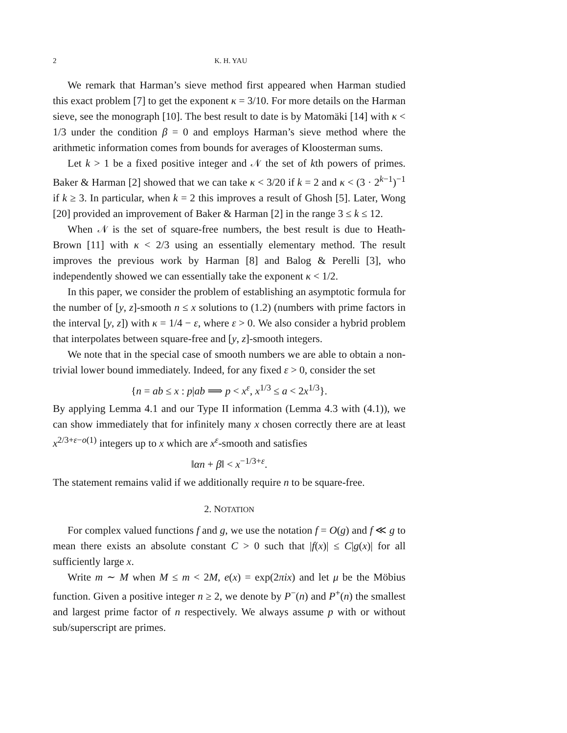2 K. H. YAU
We remark that Harman’s sieve method first appeared when Harman studied this exact problem [7] to get the exponent κ = 3/10. For more details on the Harman sieve, see the monograph [10]. The best result to date is by Matomäki [14] with κ < 1/3 under the condition β = 0 and employs Harman’s sieve method where the arithmetic information comes from bounds for averages of Kloosterman sums.
Let k > 1 be a fixed positive integer and 𝒩 the set of kth powers of primes. Baker & Harman [2] showed that we can take κ < 3/20 if k = 2 and κ < (3 · 2<sup>k−1</sup>)<sup>−1</sup> if k ≥ 3. In particular, when k = 2 this improves a result of Ghosh [5]. Later, Wong [20] provided an improvement of Baker & Harman [2] in the range 3 ≤ k ≤ 12.
When 𝒩 is the set of square-free numbers, the best result is due to Heath-Brown [11] with κ < 2/3 using an essentially elementary method. The result improves the previous work by Harman [8] and Balog & Perelli [3], who independently showed we can essentially take the exponent κ < 1/2.
In this paper, we consider the problem of establishing an asymptotic formula for the number of [y, z]-smooth n ≤ x solutions to (1.2) (numbers with prime factors in the interval [y, z]) with κ = 1/4 − ε, where ε > 0. We also consider a hybrid problem that interpolates between square-free and [y, z]-smooth integers.
We note that in the special case of smooth numbers we are able to obtain a non-trivial lower bound immediately. Indeed, for any fixed ε > 0, consider the set
{n = ab ≤ x : p|ab ⟹ p < x<sup>ε</sup>, x<sup>1/3</sup> ≤ a < 2x<sup>1/3</sup>}.
By applying Lemma 4.1 and our Type II information (Lemma 4.3 with (4.1)), we can show immediately that for infinitely many x chosen correctly there are at least x<sup>2/3+ε−o(1)</sup> integers up to x which are x<sup>ε</sup>-smooth and satisfies
‖αn + β‖ < x<sup>−1/3+ε</sup>.
The statement remains valid if we additionally require n to be square-free.
2. NOTATION
For complex valued functions f and g, we use the notation f = O(g) and f ≪ g to mean there exists an absolute constant C > 0 such that |f(x)| ≤ C|g(x)| for all sufficiently large x.
Write m ∼ M when M ≤ m < 2M, e(x) = exp(2πix) and let μ be the Möbius function. Given a positive integer n ≥ 2, we denote by P<sup>−</sup>(n) and P<sup>+</sup>(n) the smallest and largest prime factor of n respectively. We always assume p with or without sub/superscript are primes.